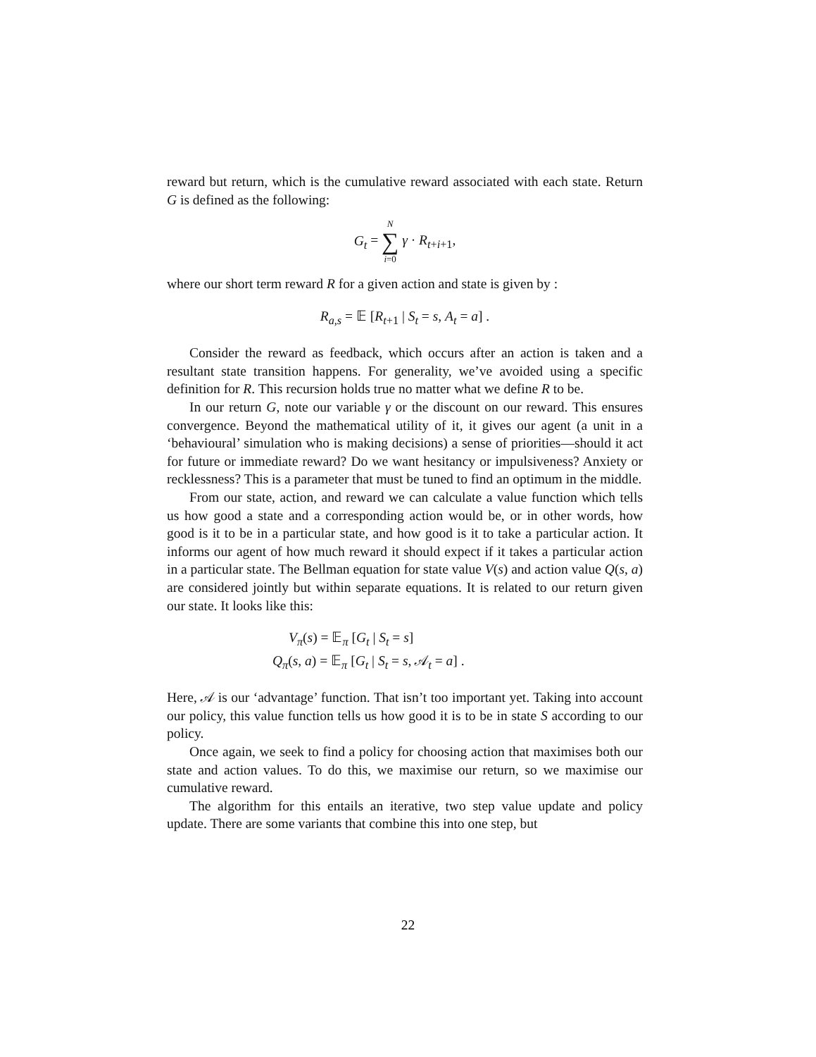reward but return, which is the cumulative reward associated with each state. Return G is defined as the following:
G<sub>t</sub> = N ∑ i=0 γ · R<sub>t+i+1</sub>,
where our short term reward R for a given action and state is given by :
R<sub>a,s</sub> = 𝔼 [R<sub>t+1</sub> | S<sub>t</sub> = s, A<sub>t</sub> = a] .
Consider the reward as feedback, which occurs after an action is taken and a resultant state transition happens. For generality, we’ve avoided using a specific definition for R. This recursion holds true no matter what we define R to be.
In our return G, note our variable γ or the discount on our reward. This ensures convergence. Beyond the mathematical utility of it, it gives our agent (a unit in a ‘behavioural’ simulation who is making decisions) a sense of priorities—should it act for future or immediate reward? Do we want hesitancy or impulsiveness? Anxiety or recklessness? This is a parameter that must be tuned to find an optimum in the middle.
From our state, action, and reward we can calculate a value function which tells us how good a state and a corresponding action would be, or in other words, how good is it to be in a particular state, and how good is it to take a particular action. It informs our agent of how much reward it should expect if it takes a particular action in a particular state. The Bellman equation for state value V(s) and action value Q(s, a) are considered jointly but within separate equations. It is related to our return given our state. It looks like this:
V<sub>π</sub>(s) = 𝔼<sub>π</sub> [G<sub>t</sub> | S<sub>t</sub> = s]
Q<sub>π</sub>(s, a) = 𝔼<sub>π</sub> [G<sub>t</sub> | S<sub>t</sub> = s, 𝒜<sub>t</sub> = a] .
Here, 𝒜 is our ‘advantage’ function. That isn’t too important yet. Taking into account our policy, this value function tells us how good it is to be in state S according to our policy.
Once again, we seek to find a policy for choosing action that maximises both our state and action values. To do this, we maximise our return, so we maximise our cumulative reward.
The algorithm for this entails an iterative, two step value update and policy update. There are some variants that combine this into one step, but
22